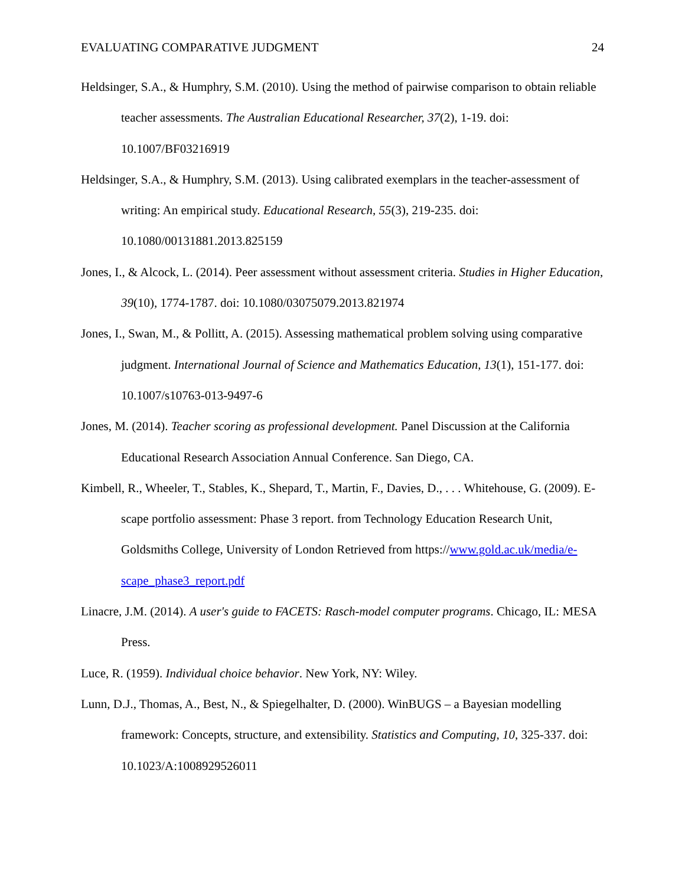EVALUATING COMPARATIVE JUDGMENT 24
Heldsinger, S.A., & Humphry, S.M. (2010). Using the method of pairwise comparison to obtain reliable teacher assessments. The Australian Educational Researcher, 37(2), 1-19. doi: 10.1007/BF03216919
Heldsinger, S.A., & Humphry, S.M. (2013). Using calibrated exemplars in the teacher-assessment of writing: An empirical study. Educational Research, 55(3), 219-235. doi: 10.1080/00131881.2013.825159
Jones, I., & Alcock, L. (2014). Peer assessment without assessment criteria. Studies in Higher Education, 39(10), 1774-1787. doi: 10.1080/03075079.2013.821974
Jones, I., Swan, M., & Pollitt, A. (2015). Assessing mathematical problem solving using comparative judgment. International Journal of Science and Mathematics Education, 13(1), 151-177. doi: 10.1007/s10763-013-9497-6
Jones, M. (2014). Teacher scoring as professional development. Panel Discussion at the California Educational Research Association Annual Conference. San Diego, CA.
Kimbell, R., Wheeler, T., Stables, K., Shepard, T., Martin, F., Davies, D., . . . Whitehouse, G. (2009). E-scape portfolio assessment: Phase 3 report. from Technology Education Research Unit, Goldsmiths College, University of London Retrieved from https://www.gold.ac.uk/media/e-scape_phase3_report.pdf
Linacre, J.M. (2014). A user's guide to FACETS: Rasch-model computer programs. Chicago, IL: MESA Press.
Luce, R. (1959). Individual choice behavior. New York, NY: Wiley.
Lunn, D.J., Thomas, A., Best, N., & Spiegelhalter, D. (2000). WinBUGS – a Bayesian modelling framework: Concepts, structure, and extensibility. Statistics and Computing, 10, 325-337. doi: 10.1023/A:1008929526011